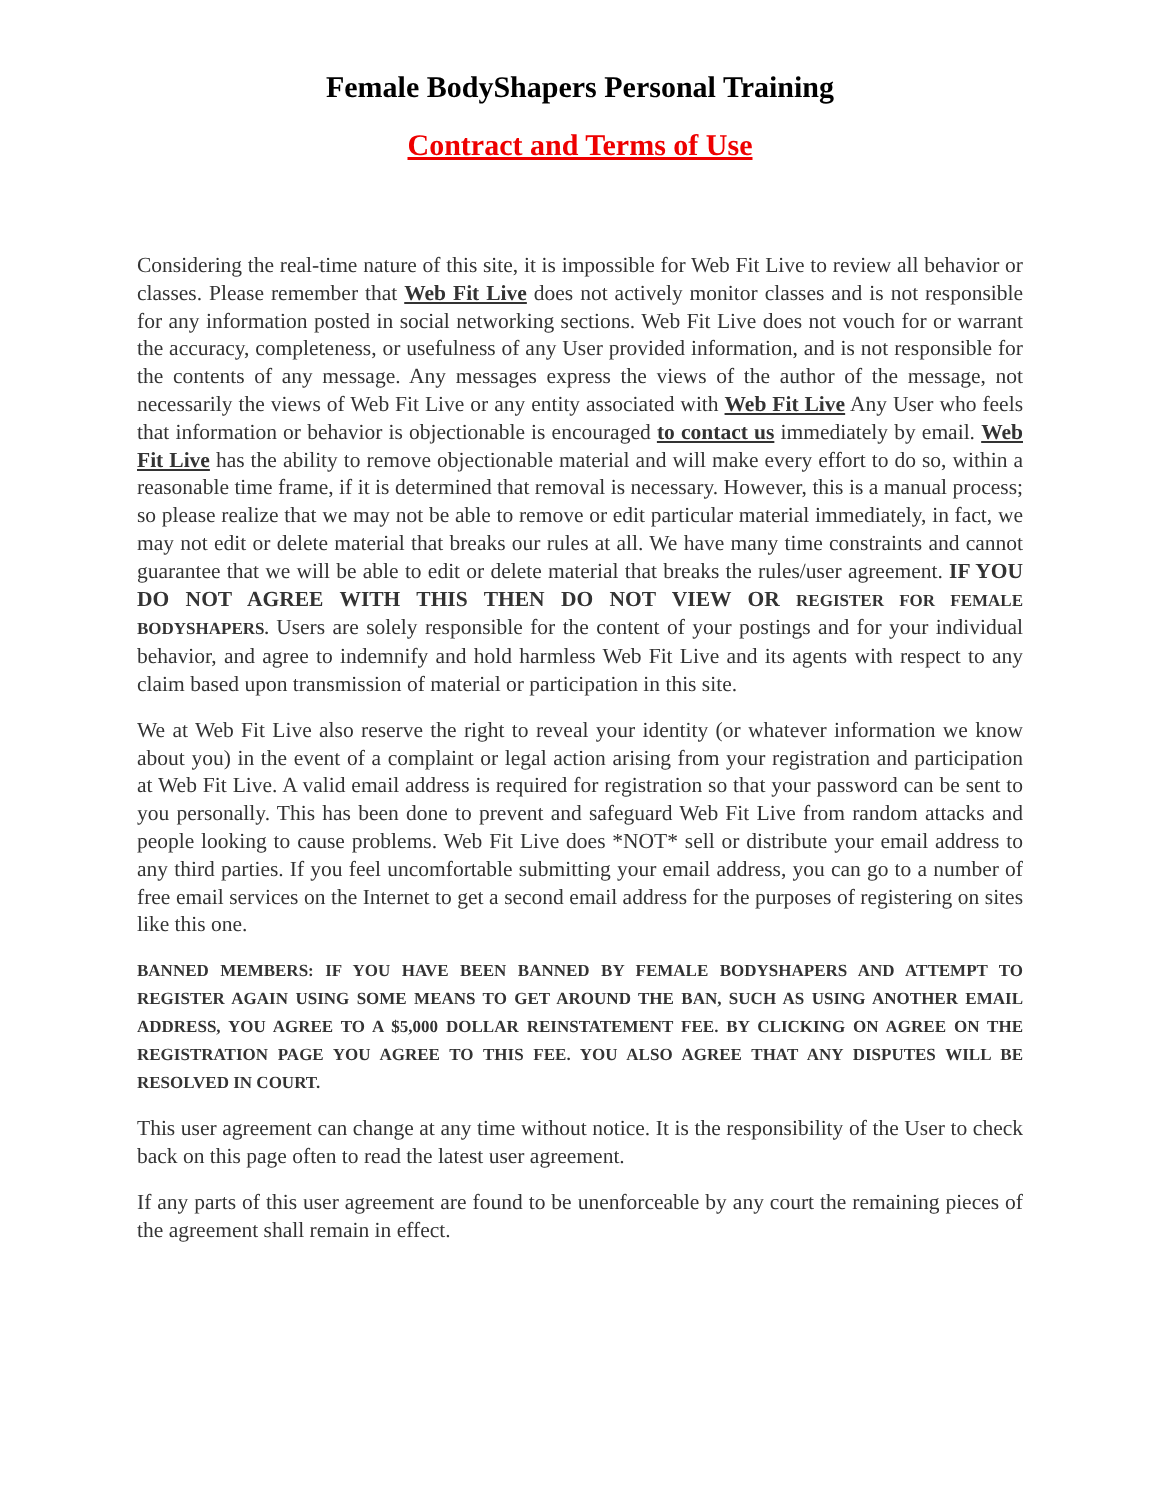Female BodyShapers Personal Training
Contract and Terms of Use
Considering the real-time nature of this site, it is impossible for Web Fit Live to review all behavior or classes. Please remember that Web Fit Live does not actively monitor classes and is not responsible for any information posted in social networking sections. Web Fit Live does not vouch for or warrant the accuracy, completeness, or usefulness of any User provided information, and is not responsible for the contents of any message. Any messages express the views of the author of the message, not necessarily the views of Web Fit Live or any entity associated with Web Fit Live Any User who feels that information or behavior is objectionable is encouraged to contact us immediately by email. Web Fit Live has the ability to remove objectionable material and will make every effort to do so, within a reasonable time frame, if it is determined that removal is necessary. However, this is a manual process; so please realize that we may not be able to remove or edit particular material immediately, in fact, we may not edit or delete material that breaks our rules at all. We have many time constraints and cannot guarantee that we will be able to edit or delete material that breaks the rules/user agreement. IF YOU DO NOT AGREE WITH THIS THEN DO NOT VIEW OR REGISTER FOR FEMALE BODYSHAPERS. Users are solely responsible for the content of your postings and for your individual behavior, and agree to indemnify and hold harmless Web Fit Live and its agents with respect to any claim based upon transmission of material or participation in this site.
We at Web Fit Live also reserve the right to reveal your identity (or whatever information we know about you) in the event of a complaint or legal action arising from your registration and participation at Web Fit Live. A valid email address is required for registration so that your password can be sent to you personally. This has been done to prevent and safeguard Web Fit Live from random attacks and people looking to cause problems. Web Fit Live does *NOT* sell or distribute your email address to any third parties. If you feel uncomfortable submitting your email address, you can go to a number of free email services on the Internet to get a second email address for the purposes of registering on sites like this one.
BANNED MEMBERS: IF YOU HAVE BEEN BANNED BY FEMALE BODYSHAPERS AND ATTEMPT TO REGISTER AGAIN USING SOME MEANS TO GET AROUND THE BAN, SUCH AS USING ANOTHER EMAIL ADDRESS, YOU AGREE TO A $5,000 DOLLAR REINSTATEMENT FEE. BY CLICKING ON AGREE ON THE REGISTRATION PAGE YOU AGREE TO THIS FEE. YOU ALSO AGREE THAT ANY DISPUTES WILL BE RESOLVED IN COURT.
This user agreement can change at any time without notice. It is the responsibility of the User to check back on this page often to read the latest user agreement.
If any parts of this user agreement are found to be unenforceable by any court the remaining pieces of the agreement shall remain in effect.